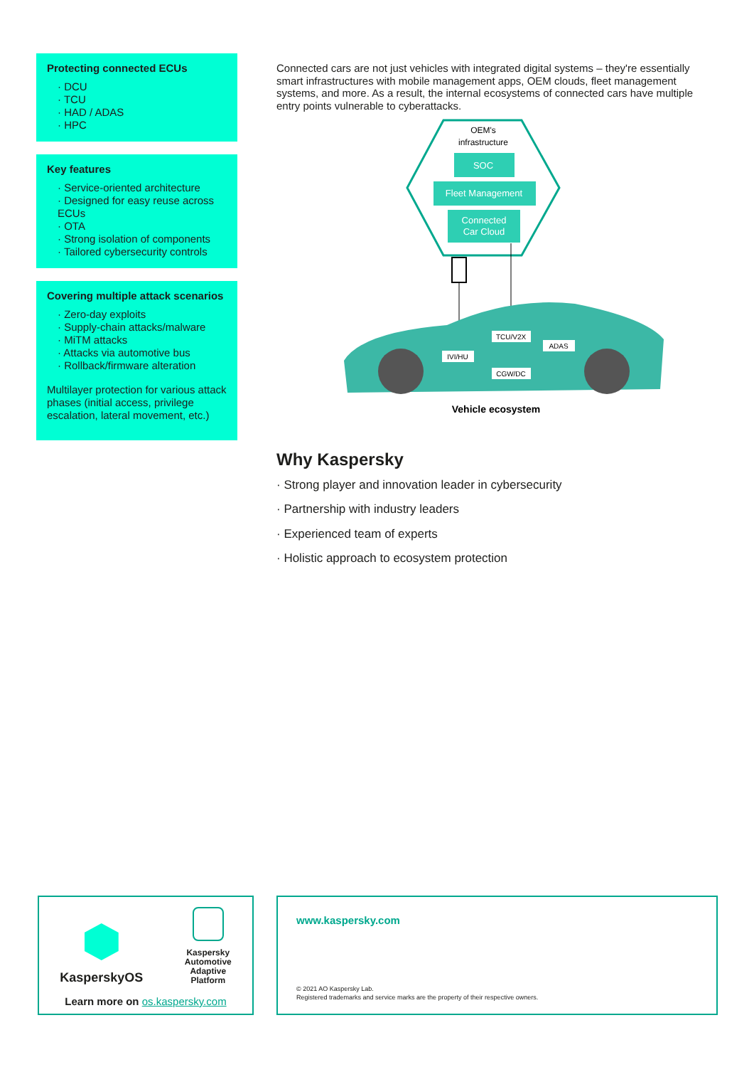Protecting connected ECUs
· DCU
· TCU
· HAD / ADAS
· HPC
Key features
· Service-oriented architecture
· Designed for easy reuse across ECUs
· OTA
· Strong isolation of components
· Tailored cybersecurity controls
Covering multiple attack scenarios
· Zero-day exploits
· Supply-chain attacks/malware
· MiTM attacks
· Attacks via automotive bus
· Rollback/firmware alteration
Multilayer protection for various attack phases (initial access, privilege escalation, lateral movement, etc.)
Connected cars are not just vehicles with integrated digital systems – they're essentially smart infrastructures with mobile management apps, OEM clouds, fleet management systems, and more. As a result, the internal ecosystems of connected cars have multiple entry points vulnerable to cyberattacks.
OEM's
infrastructure
SOC
Fleet Management
Connected
Car Cloud
TCU/V2X
IVI/HU
ADAS
CGW/DC
Vehicle ecosystem
Why Kaspersky
· Strong player and innovation leader in cybersecurity
· Partnership with industry leaders
· Experienced team of experts
· Holistic approach to ecosystem protection
KasperskyOS
Kaspersky
Automotive
Adaptive
Platform
Learn more on os.kaspersky.com
www.kaspersky.com
© 2021 AO Kaspersky Lab.
Registered trademarks and service marks are the property of their respective owners.